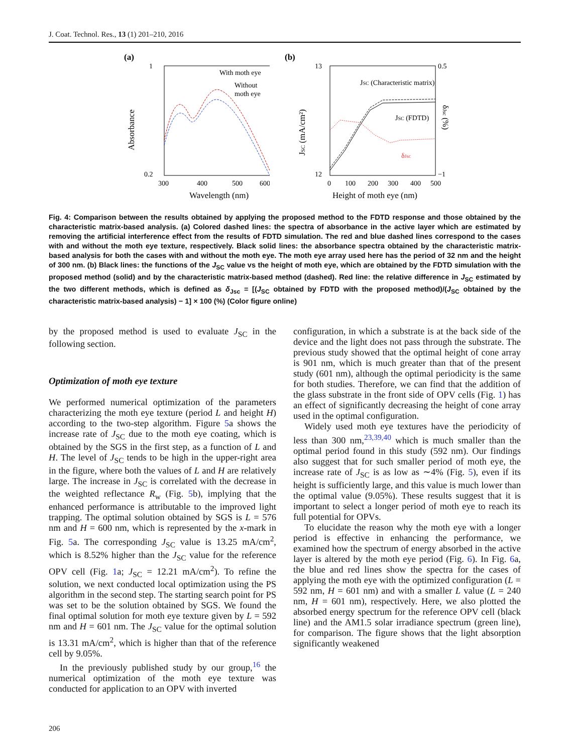J. Coat. Technol. Res., 13 (1) 201–210, 2016
(a)
1
0.2
300
400
500
600
Wavelength (nm)
Absorbance
With moth eye
Without
moth eye
(b)
13
12
0.5
−1
0
100
200
300
400
500
Height of moth eye (nm)
JSC (mA/cm²)
δJsc (%)
JSC (Characteristic matrix)
JSC (FDTD)
δJsc
Fig. 4: Comparison between the results obtained by applying the proposed method to the FDTD response and those obtained by the characteristic matrix-based analysis. (a) Colored dashed lines: the spectra of absorbance in the active layer which are estimated by removing the artificial interference effect from the results of FDTD simulation. The red and blue dashed lines correspond to the cases with and without the moth eye texture, respectively. Black solid lines: the absorbance spectra obtained by the characteristic matrix-based analysis for both the cases with and without the moth eye. The moth eye array used here has the period of 32 nm and the height of 300 nm. (b) Black lines: the functions of the J<sub>SC</sub> value vs the height of moth eye, which are obtained by the FDTD simulation with the proposed method (solid) and by the characteristic matrix-based method (dashed). Red line: the relative difference in J<sub>SC</sub> estimated by the two different methods, which is defined as δ<sub>Jsc</sub> = [(J<sub>SC</sub> obtained by FDTD with the proposed method)/(J<sub>SC</sub> obtained by the characteristic matrix-based analysis) − 1] × 100 (%) (Color figure online)
by the proposed method is used to evaluate J<sub>SC</sub> in the following section.
Optimization of moth eye texture
We performed numerical optimization of the parameters characterizing the moth eye texture (period L and height H) according to the two-step algorithm. Figure 5a shows the increase rate of J<sub>SC</sub> due to the moth eye coating, which is obtained by the SGS in the first step, as a function of L and H. The level of J<sub>SC</sub> tends to be high in the upper-right area in the figure, where both the values of L and H are relatively large. The increase in J<sub>SC</sub> is correlated with the decrease in the weighted reflectance R<sub>w</sub> (Fig. 5b), implying that the enhanced performance is attributable to the improved light trapping. The optimal solution obtained by SGS is L = 576 nm and H = 600 nm, which is represented by the x-mark in Fig. 5a. The corresponding J<sub>SC</sub> value is 13.25 mA/cm<sup>2</sup>, which is 8.52% higher than the J<sub>SC</sub> value for the reference OPV cell (Fig. 1a; J<sub>SC</sub> = 12.21 mA/cm<sup>2</sup>). To refine the solution, we next conducted local optimization using the PS algorithm in the second step. The starting search point for PS was set to be the solution obtained by SGS. We found the final optimal solution for moth eye texture given by L = 592 nm and H = 601 nm. The J<sub>SC</sub> value for the optimal solution is 13.31 mA/cm<sup>2</sup>, which is higher than that of the reference cell by 9.05%.
In the previously published study by our group,<sup>16</sup> the numerical optimization of the moth eye texture was conducted for application to an OPV with inverted
configuration, in which a substrate is at the back side of the device and the light does not pass through the substrate. The previous study showed that the optimal height of cone array is 901 nm, which is much greater than that of the present study (601 nm), although the optimal periodicity is the same for both studies. Therefore, we can find that the addition of the glass substrate in the front side of OPV cells (Fig. 1) has an effect of significantly decreasing the height of cone array used in the optimal configuration.
Widely used moth eye textures have the periodicity of less than 300 nm,<sup>23,39,40</sup> which is much smaller than the optimal period found in this study (592 nm). Our findings also suggest that for such smaller period of moth eye, the increase rate of J<sub>SC</sub> is as low as ∼4% (Fig. 5), even if its height is sufficiently large, and this value is much lower than the optimal value (9.05%). These results suggest that it is important to select a longer period of moth eye to reach its full potential for OPVs.
To elucidate the reason why the moth eye with a longer period is effective in enhancing the performance, we examined how the spectrum of energy absorbed in the active layer is altered by the moth eye period (Fig. 6). In Fig. 6a, the blue and red lines show the spectra for the cases of applying the moth eye with the optimized configuration (L = 592 nm, H = 601 nm) and with a smaller L value (L = 240 nm, H = 601 nm), respectively. Here, we also plotted the absorbed energy spectrum for the reference OPV cell (black line) and the AM1.5 solar irradiance spectrum (green line), for comparison. The figure shows that the light absorption significantly weakened
206